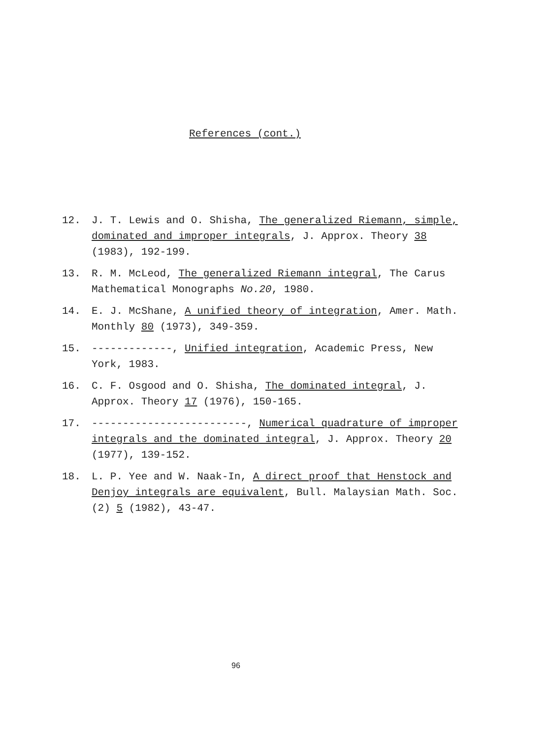References (cont.)
12. J. T. Lewis and O. Shisha, The generalized Riemann, simple, dominated and improper integrals, J. Approx. Theory 38 (1983), 192-199.
13. R. M. McLeod, The generalized Riemann integral, The Carus Mathematical Monographs No.20, 1980.
14. E. J. McShane, A unified theory of integration, Amer. Math. Monthly 80 (1973), 349-359.
15. -------------, Unified integration, Academic Press, New York, 1983.
16. C. F. Osgood and O. Shisha, The dominated integral, J. Approx. Theory 17 (1976), 150-165.
17. -------------------------, Numerical quadrature of improper integrals and the dominated integral, J. Approx. Theory 20 (1977), 139-152.
18. L. P. Yee and W. Naak-In, A direct proof that Henstock and Denjoy integrals are equivalent, Bull. Malaysian Math. Soc. (2) 5 (1982), 43-47.
96